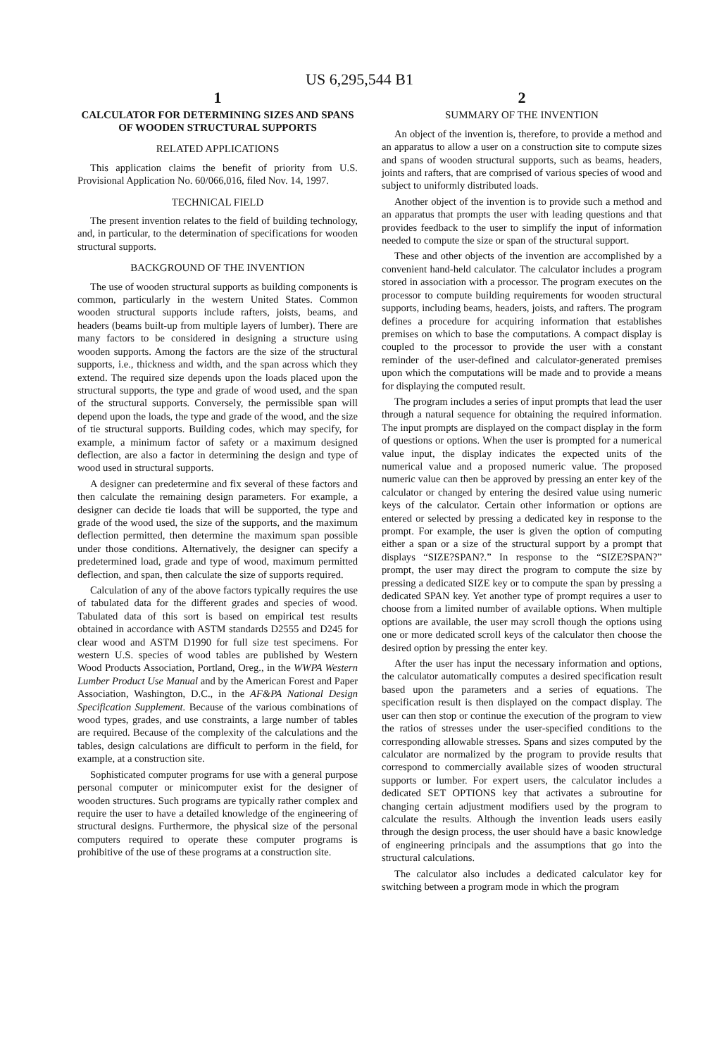US 6,295,544 B1
1
CALCULATOR FOR DETERMINING SIZES AND SPANS OF WOODEN STRUCTURAL SUPPORTS
RELATED APPLICATIONS
This application claims the benefit of priority from U.S. Provisional Application No. 60/066,016, filed Nov. 14, 1997.
TECHNICAL FIELD
The present invention relates to the field of building technology, and, in particular, to the determination of specifications for wooden structural supports.
BACKGROUND OF THE INVENTION
The use of wooden structural supports as building components is common, particularly in the western United States. Common wooden structural supports include rafters, joists, beams, and headers (beams built-up from multiple layers of lumber). There are many factors to be considered in designing a structure using wooden supports. Among the factors are the size of the structural supports, i.e., thickness and width, and the span across which they extend. The required size depends upon the loads placed upon the structural supports, the type and grade of wood used, and the span of the structural supports. Conversely, the permissible span will depend upon the loads, the type and grade of the wood, and the size of tie structural supports. Building codes, which may specify, for example, a minimum factor of safety or a maximum designed deflection, are also a factor in determining the design and type of wood used in structural supports.
A designer can predetermine and fix several of these factors and then calculate the remaining design parameters. For example, a designer can decide tie loads that will be supported, the type and grade of the wood used, the size of the supports, and the maximum deflection permitted, then determine the maximum span possible under those conditions. Alternatively, the designer can specify a predetermined load, grade and type of wood, maximum permitted deflection, and span, then calculate the size of supports required.
Calculation of any of the above factors typically requires the use of tabulated data for the different grades and species of wood. Tabulated data of this sort is based on empirical test results obtained in accordance with ASTM standards D2555 and D245 for clear wood and ASTM D1990 for full size test specimens. For western U.S. species of wood tables are published by Western Wood Products Association, Portland, Oreg., in the WWPA Western Lumber Product Use Manual and by the American Forest and Paper Association, Washington, D.C., in the AF&PA National Design Specification Supplement. Because of the various combinations of wood types, grades, and use constraints, a large number of tables are required. Because of the complexity of the calculations and the tables, design calculations are difficult to perform in the field, for example, at a construction site.
Sophisticated computer programs for use with a general purpose personal computer or minicomputer exist for the designer of wooden structures. Such programs are typically rather complex and require the user to have a detailed knowledge of the engineering of structural designs. Furthermore, the physical size of the personal computers required to operate these computer programs is prohibitive of the use of these programs at a construction site.
2
SUMMARY OF THE INVENTION
An object of the invention is, therefore, to provide a method and an apparatus to allow a user on a construction site to compute sizes and spans of wooden structural supports, such as beams, headers, joints and rafters, that are comprised of various species of wood and subject to uniformly distributed loads.
Another object of the invention is to provide such a method and an apparatus that prompts the user with leading questions and that provides feedback to the user to simplify the input of information needed to compute the size or span of the structural support.
These and other objects of the invention are accomplished by a convenient hand-held calculator. The calculator includes a program stored in association with a processor. The program executes on the processor to compute building requirements for wooden structural supports, including beams, headers, joists, and rafters. The program defines a procedure for acquiring information that establishes premises on which to base the computations. A compact display is coupled to the processor to provide the user with a constant reminder of the user-defined and calculator-generated premises upon which the computations will be made and to provide a means for displaying the computed result.
The program includes a series of input prompts that lead the user through a natural sequence for obtaining the required information. The input prompts are displayed on the compact display in the form of questions or options. When the user is prompted for a numerical value input, the display indicates the expected units of the numerical value and a proposed numeric value. The proposed numeric value can then be approved by pressing an enter key of the calculator or changed by entering the desired value using numeric keys of the calculator. Certain other information or options are entered or selected by pressing a dedicated key in response to the prompt. For example, the user is given the option of computing either a span or a size of the structural support by a prompt that displays “SIZE?SPAN?.” In response to the “SIZE?SPAN?” prompt, the user may direct the program to compute the size by pressing a dedicated SIZE key or to compute the span by pressing a dedicated SPAN key. Yet another type of prompt requires a user to choose from a limited number of available options. When multiple options are available, the user may scroll though the options using one or more dedicated scroll keys of the calculator then choose the desired option by pressing the enter key.
After the user has input the necessary information and options, the calculator automatically computes a desired specification result based upon the parameters and a series of equations. The specification result is then displayed on the compact display. The user can then stop or continue the execution of the program to view the ratios of stresses under the user-specified conditions to the corresponding allowable stresses. Spans and sizes computed by the calculator are normalized by the program to provide results that correspond to commercially available sizes of wooden structural supports or lumber. For expert users, the calculator includes a dedicated SET OPTIONS key that activates a subroutine for changing certain adjustment modifiers used by the program to calculate the results. Although the invention leads users easily through the design process, the user should have a basic knowledge of engineering principals and the assumptions that go into the structural calculations.
The calculator also includes a dedicated calculator key for switching between a program mode in which the program